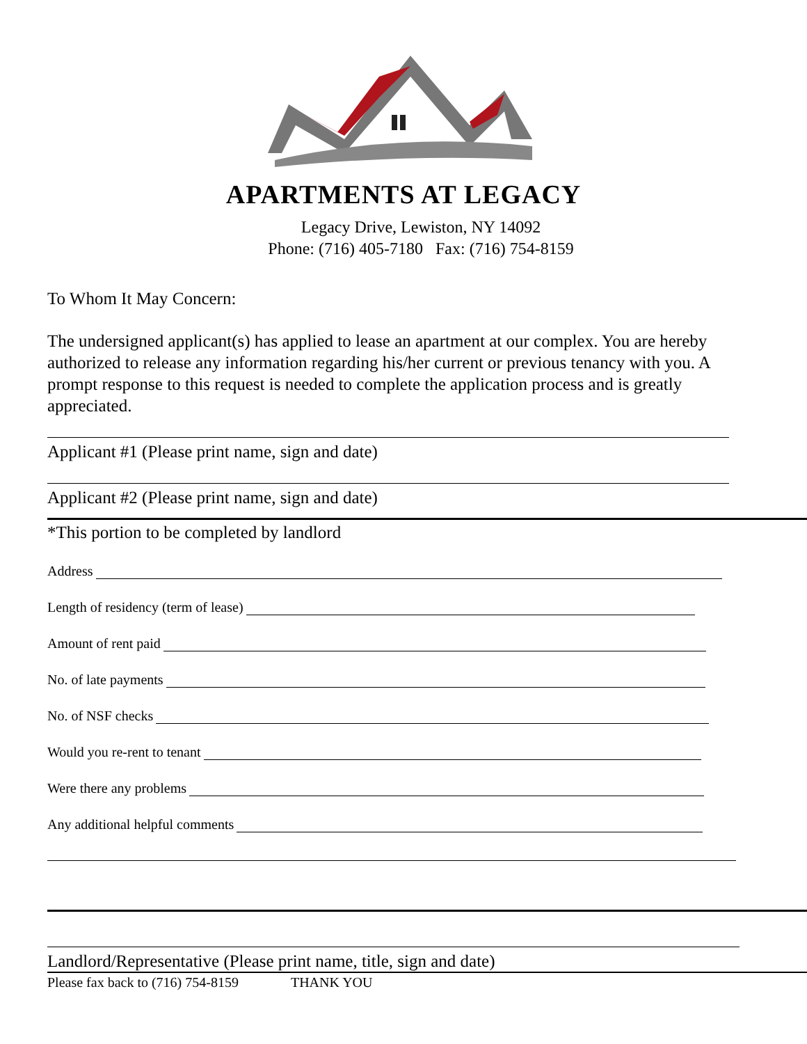APARTMENTS AT LEGACY
Legacy Drive, Lewiston, NY 14092
Phone: (716) 405-7180 Fax: (716) 754-8159
To Whom It May Concern:
The undersigned applicant(s) has applied to lease an apartment at our complex. You are hereby authorized to release any information regarding his/her current or previous tenancy with you. A prompt response to this request is needed to complete the application process and is greatly appreciated.
Applicant #1 (Please print name, sign and date)
Applicant #2 (Please print name, sign and date)
*This portion to be completed by landlord
Address
Length of residency (term of lease)
Amount of rent paid
No. of late payments
No. of NSF checks
Would you re-rent to tenant
Were there any problems
Any additional helpful comments
Landlord/Representative (Please print name, title, sign and date)
Please fax back to (716) 754-8159 THANK YOU